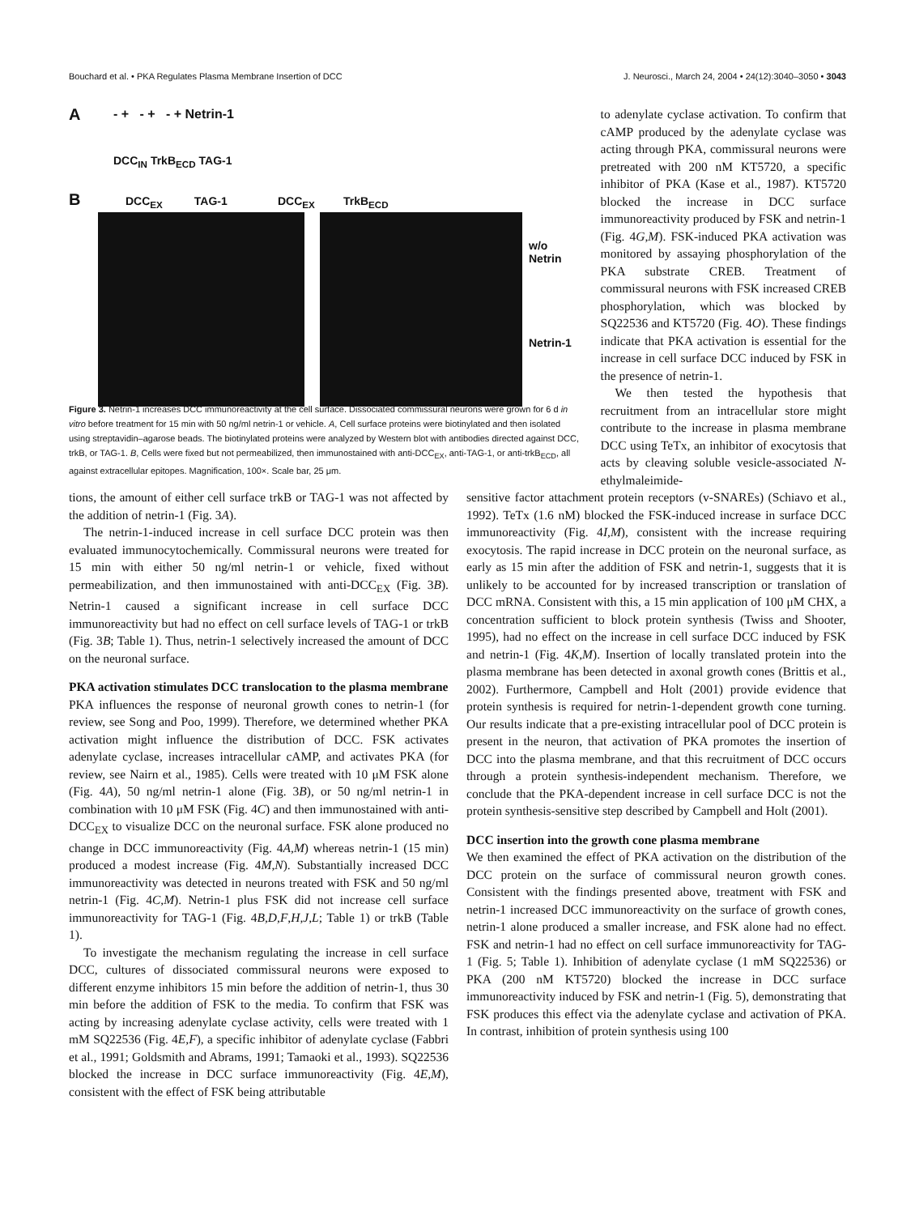Bouchard et al. • PKA Regulates Plasma Membrane Insertion of DCC J. Neurosci., March 24, 2004 • 24(12):3040–3050 • 3043
A - + - + - + Netrin-1
DCC<sub>IN</sub> TrkB<sub>ECD</sub> TAG-1
B
DCC<sub>EX</sub> TAG-1 DCC<sub>EX</sub> TrkB<sub>ECD</sub>
w/o
Netrin
Netrin-1
Figure 3. Netrin-1 increases DCC immunoreactivity at the cell surface. Dissociated commissural neurons were grown for 6 d in vitro before treatment for 15 min with 50 ng/ml netrin-1 or vehicle. A, Cell surface proteins were biotinylated and then isolated using streptavidin–agarose beads. The biotinylated proteins were analyzed by Western blot with antibodies directed against DCC, trkB, or TAG-1. B, Cells were fixed but not permeabilized, then immunostained with anti-DCC<sub>EX</sub>, anti-TAG-1, or anti-trkB<sub>ECD</sub>, all against extracellular epitopes. Magnification, 100×. Scale bar, 25 μm.
to adenylate cyclase activation. To confirm that cAMP produced by the adenylate cyclase was acting through PKA, commissural neurons were pretreated with 200 nM KT5720, a specific inhibitor of PKA (Kase et al., 1987). KT5720 blocked the increase in DCC surface immunoreactivity produced by FSK and netrin-1 (Fig. 4G,M). FSK-induced PKA activation was monitored by assaying phosphorylation of the PKA substrate CREB. Treatment of commissural neurons with FSK increased CREB phosphorylation, which was blocked by SQ22536 and KT5720 (Fig. 4O). These findings indicate that PKA activation is essential for the increase in cell surface DCC induced by FSK in the presence of netrin-1.
We then tested the hypothesis that recruitment from an intracellular store might contribute to the increase in plasma membrane DCC using TeTx, an inhibitor of exocytosis that acts by cleaving soluble vesicle-associated N-ethylmaleimide-
tions, the amount of either cell surface trkB or TAG-1 was not affected by the addition of netrin-1 (Fig. 3A).
The netrin-1-induced increase in cell surface DCC protein was then evaluated immunocytochemically. Commissural neurons were treated for 15 min with either 50 ng/ml netrin-1 or vehicle, fixed without permeabilization, and then immunostained with anti-DCC<sub>EX</sub> (Fig. 3B). Netrin-1 caused a significant increase in cell surface DCC immunoreactivity but had no effect on cell surface levels of TAG-1 or trkB (Fig. 3B; Table 1). Thus, netrin-1 selectively increased the amount of DCC on the neuronal surface.
PKA activation stimulates DCC translocation to the plasma membrane
PKA influences the response of neuronal growth cones to netrin-1 (for review, see Song and Poo, 1999). Therefore, we determined whether PKA activation might influence the distribution of DCC. FSK activates adenylate cyclase, increases intracellular cAMP, and activates PKA (for review, see Nairn et al., 1985). Cells were treated with 10 μM FSK alone (Fig. 4A), 50 ng/ml netrin-1 alone (Fig. 3B), or 50 ng/ml netrin-1 in combination with 10 μM FSK (Fig. 4C) and then immunostained with anti-DCC<sub>EX</sub> to visualize DCC on the neuronal surface. FSK alone produced no change in DCC immunoreactivity (Fig. 4A,M) whereas netrin-1 (15 min) produced a modest increase (Fig. 4M,N). Substantially increased DCC immunoreactivity was detected in neurons treated with FSK and 50 ng/ml netrin-1 (Fig. 4C,M). Netrin-1 plus FSK did not increase cell surface immunoreactivity for TAG-1 (Fig. 4B,D,F,H,J,L; Table 1) or trkB (Table 1).
To investigate the mechanism regulating the increase in cell surface DCC, cultures of dissociated commissural neurons were exposed to different enzyme inhibitors 15 min before the addition of netrin-1, thus 30 min before the addition of FSK to the media. To confirm that FSK was acting by increasing adenylate cyclase activity, cells were treated with 1 mM SQ22536 (Fig. 4E,F), a specific inhibitor of adenylate cyclase (Fabbri et al., 1991; Goldsmith and Abrams, 1991; Tamaoki et al., 1993). SQ22536 blocked the increase in DCC surface immunoreactivity (Fig. 4E,M), consistent with the effect of FSK being attributable
sensitive factor attachment protein receptors (v-SNAREs) (Schiavo et al., 1992). TeTx (1.6 nM) blocked the FSK-induced increase in surface DCC immunoreactivity (Fig. 4I,M), consistent with the increase requiring exocytosis. The rapid increase in DCC protein on the neuronal surface, as early as 15 min after the addition of FSK and netrin-1, suggests that it is unlikely to be accounted for by increased transcription or translation of DCC mRNA. Consistent with this, a 15 min application of 100 μM CHX, a concentration sufficient to block protein synthesis (Twiss and Shooter, 1995), had no effect on the increase in cell surface DCC induced by FSK and netrin-1 (Fig. 4K,M). Insertion of locally translated protein into the plasma membrane has been detected in axonal growth cones (Brittis et al., 2002). Furthermore, Campbell and Holt (2001) provide evidence that protein synthesis is required for netrin-1-dependent growth cone turning. Our results indicate that a pre-existing intracellular pool of DCC protein is present in the neuron, that activation of PKA promotes the insertion of DCC into the plasma membrane, and that this recruitment of DCC occurs through a protein synthesis-independent mechanism. Therefore, we conclude that the PKA-dependent increase in cell surface DCC is not the protein synthesis-sensitive step described by Campbell and Holt (2001).
DCC insertion into the growth cone plasma membrane
We then examined the effect of PKA activation on the distribution of the DCC protein on the surface of commissural neuron growth cones. Consistent with the findings presented above, treatment with FSK and netrin-1 increased DCC immunoreactivity on the surface of growth cones, netrin-1 alone produced a smaller increase, and FSK alone had no effect. FSK and netrin-1 had no effect on cell surface immunoreactivity for TAG-1 (Fig. 5; Table 1). Inhibition of adenylate cyclase (1 mM SQ22536) or PKA (200 nM KT5720) blocked the increase in DCC surface immunoreactivity induced by FSK and netrin-1 (Fig. 5), demonstrating that FSK produces this effect via the adenylate cyclase and activation of PKA. In contrast, inhibition of protein synthesis using 100